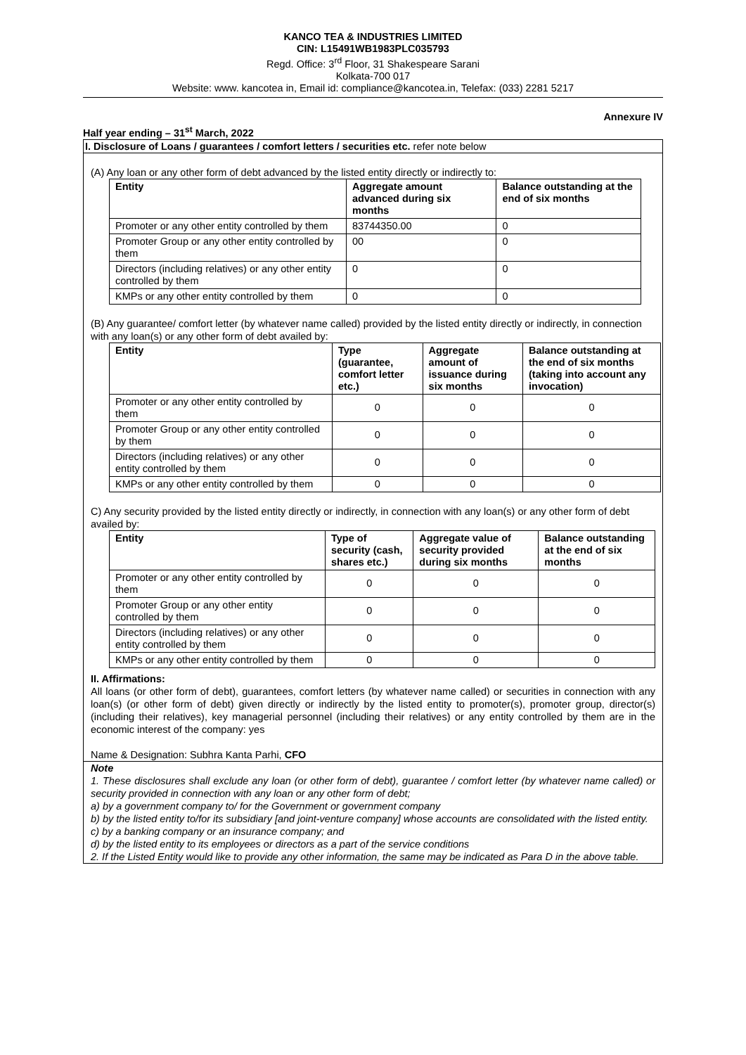KANCO TEA & INDUSTRIES LIMITED
CIN: L15491WB1983PLC035793
Regd. Office: 3<sup>rd</sup> Floor, 31 Shakespeare Sarani
Kolkata-700 017
Website: www. kancotea in, Email id: compliance@kancotea.in, Telefax: (033) 2281 5217
Annexure IV
Half year ending – 31<sup>st</sup> March, 2022
I. Disclosure of Loans / guarantees / comfort letters / securities etc. refer note below
(A) Any loan or any other form of debt advanced by the listed entity directly or indirectly to:
| Entity | Aggregate amount advanced during six months | Balance outstanding at the end of six months |
| --- | --- | --- |
| Promoter or any other entity controlled by them | 83744350.00 | 0 |
| Promoter Group or any other entity controlled by them | 00 | 0 |
| Directors (including relatives) or any other entity controlled by them | 0 | 0 |
| KMPs or any other entity controlled by them | 0 | 0 |
(B) Any guarantee/ comfort letter (by whatever name called) provided by the listed entity directly or indirectly, in connection with any loan(s) or any other form of debt availed by:
| Entity | Type (guarantee, comfort letter etc.) | Aggregate amount of issuance during six months | Balance outstanding at the end of six months (taking into account any invocation) |
| --- | --- | --- | --- |
| Promoter or any other entity controlled by them | 0 | 0 | 0 |
| Promoter Group or any other entity controlled by them | 0 | 0 | 0 |
| Directors (including relatives) or any other entity controlled by them | 0 | 0 | 0 |
| KMPs or any other entity controlled by them | 0 | 0 | 0 |
C) Any security provided by the listed entity directly or indirectly, in connection with any loan(s) or any other form of debt availed by:
| Entity | Type of security (cash, shares etc.) | Aggregate value of security provided during six months | Balance outstanding at the end of six months |
| --- | --- | --- | --- |
| Promoter or any other entity controlled by them | 0 | 0 | 0 |
| Promoter Group or any other entity controlled by them | 0 | 0 | 0 |
| Directors (including relatives) or any other entity controlled by them | 0 | 0 | 0 |
| KMPs or any other entity controlled by them | 0 | 0 | 0 |
II. Affirmations:
All loans (or other form of debt), guarantees, comfort letters (by whatever name called) or securities in connection with any loan(s) (or other form of debt) given directly or indirectly by the listed entity to promoter(s), promoter group, director(s) (including their relatives), key managerial personnel (including their relatives) or any entity controlled by them are in the economic interest of the company: yes
Name & Designation: Subhra Kanta Parhi, CFO
Note
1. These disclosures shall exclude any loan (or other form of debt), guarantee / comfort letter (by whatever name called) or security provided in connection with any loan or any other form of debt;
a) by a government company to/ for the Government or government company
b) by the listed entity to/for its subsidiary [and joint-venture company] whose accounts are consolidated with the listed entity.
c) by a banking company or an insurance company; and
d) by the listed entity to its employees or directors as a part of the service conditions
2. If the Listed Entity would like to provide any other information, the same may be indicated as Para D in the above table.